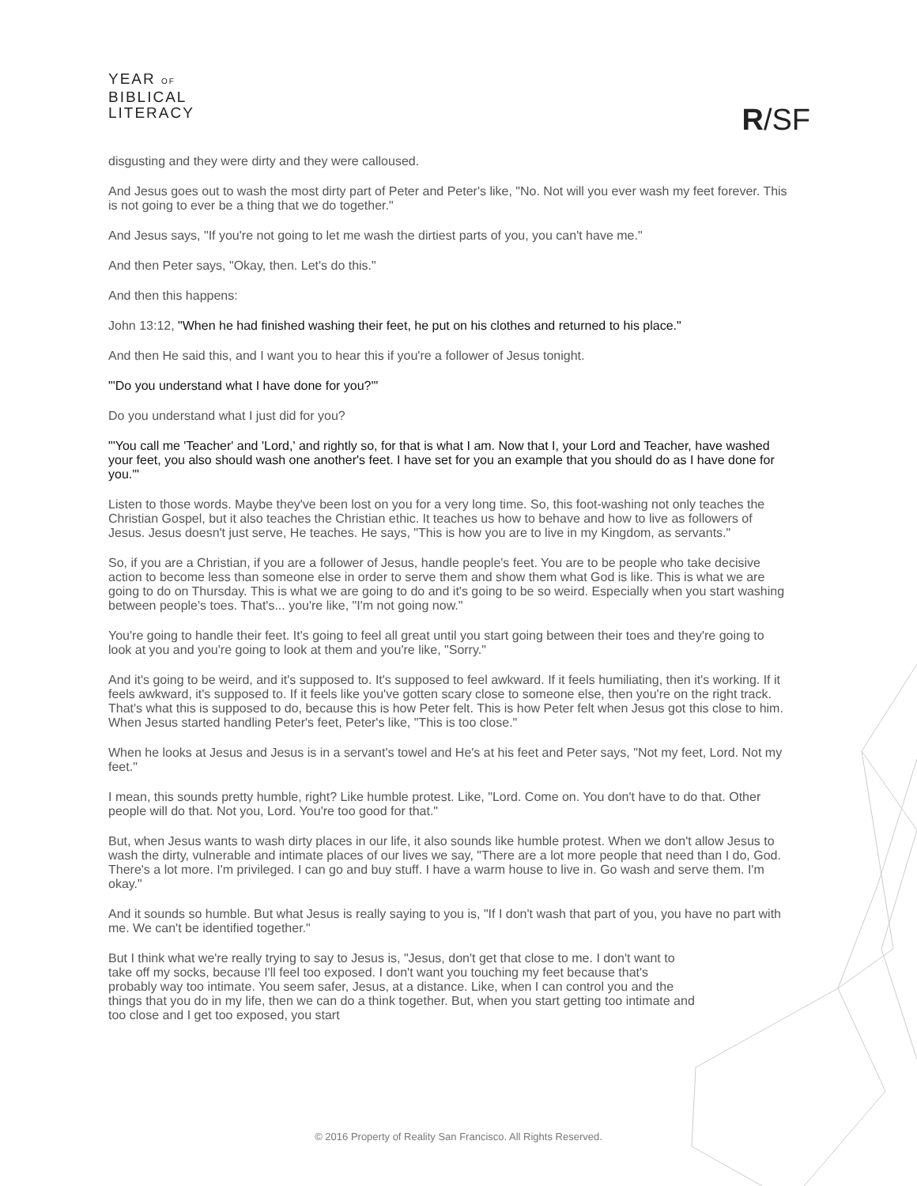YEAR OF
BIBLICAL
LITERACY
R/SF
disgusting and they were dirty and they were calloused.
And Jesus goes out to wash the most dirty part of Peter and Peter's like, "No. Not will you ever wash my feet forever. This is not going to ever be a thing that we do together."
And Jesus says, "If you're not going to let me wash the dirtiest parts of you, you can't have me."
And then Peter says, "Okay, then. Let's do this."
And then this happens:
John 13:12, "When he had finished washing their feet, he put on his clothes and returned to his place."
And then He said this, and I want you to hear this if you're a follower of Jesus tonight.
"'Do you understand what I have done for you?'"
Do you understand what I just did for you?
"'You call me 'Teacher' and 'Lord,' and rightly so, for that is what I am. Now that I, your Lord and Teacher, have washed your feet, you also should wash one another's feet. I have set for you an example that you should do as I have done for you.'"
Listen to those words. Maybe they've been lost on you for a very long time. So, this foot-washing not only teaches the Christian Gospel, but it also teaches the Christian ethic. It teaches us how to behave and how to live as followers of Jesus. Jesus doesn't just serve, He teaches. He says, "This is how you are to live in my Kingdom, as servants."
So, if you are a Christian, if you are a follower of Jesus, handle people's feet. You are to be people who take decisive action to become less than someone else in order to serve them and show them what God is like. This is what we are going to do on Thursday. This is what we are going to do and it's going to be so weird. Especially when you start washing between people's toes. That's... you're like, "I'm not going now."
You're going to handle their feet. It's going to feel all great until you start going between their toes and they're going to look at you and you're going to look at them and you're like, "Sorry."
And it's going to be weird, and it's supposed to. It's supposed to feel awkward. If it feels humiliating, then it's working. If it feels awkward, it's supposed to. If it feels like you've gotten scary close to someone else, then you're on the right track. That's what this is supposed to do, because this is how Peter felt. This is how Peter felt when Jesus got this close to him. When Jesus started handling Peter's feet, Peter's like, "This is too close."
When he looks at Jesus and Jesus is in a servant's towel and He's at his feet and Peter says, "Not my feet, Lord. Not my feet."
I mean, this sounds pretty humble, right? Like humble protest. Like, "Lord. Come on. You don't have to do that. Other people will do that. Not you, Lord. You're too good for that."
But, when Jesus wants to wash dirty places in our life, it also sounds like humble protest. When we don't allow Jesus to wash the dirty, vulnerable and intimate places of our lives we say, "There are a lot more people that need than I do, God. There's a lot more. I'm privileged. I can go and buy stuff. I have a warm house to live in. Go wash and serve them. I'm okay."
And it sounds so humble. But what Jesus is really saying to you is, "If I don't wash that part of you, you have no part with me. We can't be identified together."
But I think what we're really trying to say to Jesus is, "Jesus, don't get that close to me. I don't want to take off my socks, because I'll feel too exposed. I don't want you touching my feet because that's probably way too intimate. You seem safer, Jesus, at a distance. Like, when I can control you and the things that you do in my life, then we can do a think together. But, when you start getting too intimate and too close and I get too exposed, you start
© 2016 Property of Reality San Francisco. All Rights Reserved.